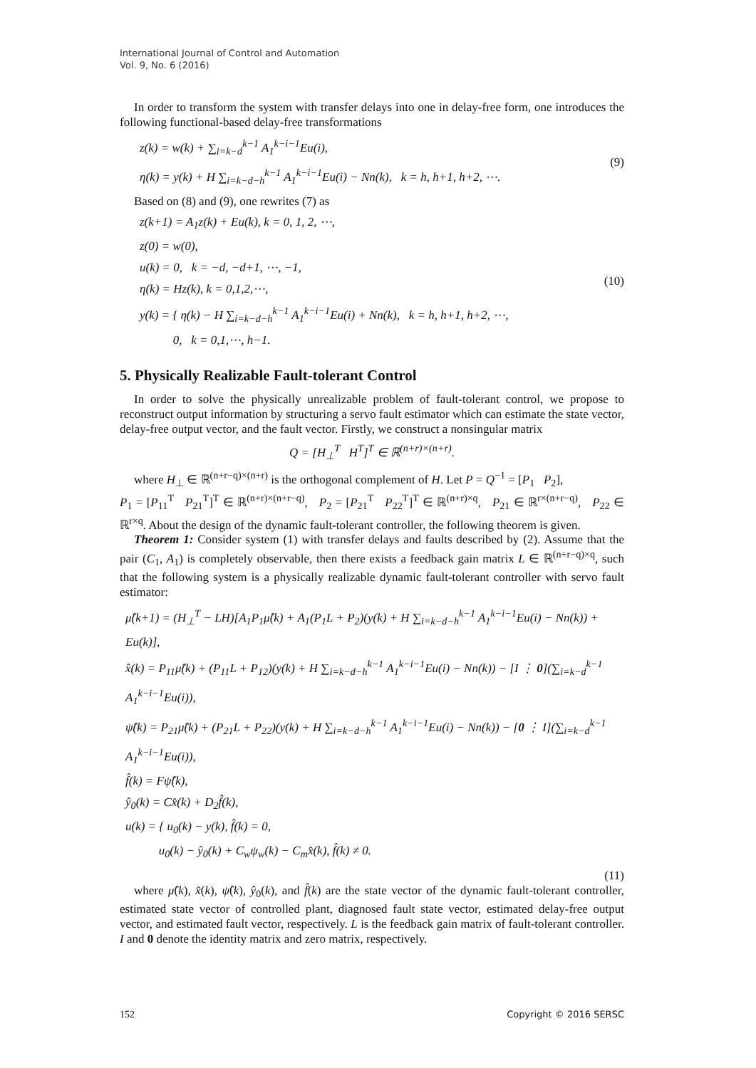International Journal of Control and Automation
Vol. 9, No. 6 (2016)
In order to transform the system with transfer delays into one in delay-free form, one introduces the following functional-based delay-free transformations
z(k) = w(k) + ∑<sub>i=k−d</sub><sup>k−1</sup> A<sub>1</sub><sup>k−i−1</sup>Eu(i),
η(k) = y(k) + H ∑<sub>i=k−d−h</sub><sup>k−1</sup> A<sub>1</sub><sup>k−i−1</sup>Eu(i) − Nn(k), k = h, h+1, h+2, ⋯.
(9)
Based on (8) and (9), one rewrites (7) as
z(k+1) = A<sub>1</sub>z(k) + Eu(k), k = 0, 1, 2, ⋯,
z(0) = w(0),
u(k) = 0, k = −d, −d+1, ⋯, −1,
η(k) = Hz(k), k = 0,1,2,⋯,
y(k) = { η(k) − H ∑<sub>i=k−d−h</sub><sup>k−1</sup> A<sub>1</sub><sup>k−i−1</sup>Eu(i) + Nn(k), k = h, h+1, h+2, ⋯,
0, k = 0,1,⋯, h−1.
(10)
5. Physically Realizable Fault-tolerant Control
In order to solve the physically unrealizable problem of fault-tolerant control, we propose to reconstruct output information by structuring a servo fault estimator which can estimate the state vector, delay-free output vector, and the fault vector. Firstly, we construct a nonsingular matrix
Q = [H<sub>⊥</sub><sup>T</sup> H<sup>T</sup>]<sup>T</sup> ∈ ℝ<sup>(n+r)×(n+r)</sup>.
where H<sub>⊥</sub> ∈ ℝ<sup>(n+r−q)×(n+r)</sup> is the orthogonal complement of H. Let P = Q<sup>−1</sup> = [P<sub>1</sub> P<sub>2</sub>],
P<sub>1</sub> = [P<sub>11</sub><sup>T</sup> P<sub>21</sub><sup>T</sup>]<sup>T</sup> ∈ ℝ<sup>(n+r)×(n+r−q)</sup>, P<sub>2</sub> = [P<sub>21</sub><sup>T</sup> P<sub>22</sub><sup>T</sup>]<sup>T</sup> ∈ ℝ<sup>(n+r)×q</sup>, P<sub>21</sub> ∈ ℝ<sup>r×(n+r−q)</sup>, P<sub>22</sub> ∈ ℝ<sup>r×q</sup>. About the design of the dynamic fault-tolerant controller, the following theorem is given.
Theorem 1: Consider system (1) with transfer delays and faults described by (2). Assume that the pair (C<sub>1</sub>, A<sub>1</sub>) is completely observable, then there exists a feedback gain matrix L ∈ ℝ<sup>(n+r−q)×q</sup>, such that the following system is a physically realizable dynamic fault-tolerant controller with servo fault estimator:
μ̂(k+1) = (H<sub>⊥</sub><sup>T</sup> − LH)[A<sub>1</sub>P<sub>1</sub>μ̂(k) + A<sub>1</sub>(P<sub>1</sub>L + P<sub>2</sub>)(y(k) + H ∑<sub>i=k−d−h</sub><sup>k−1</sup> A<sub>1</sub><sup>k−i−1</sup>Eu(i) − Nn(k)) + Eu(k)],
x̂(k) = P<sub>11</sub>μ̂(k) + (P<sub>11</sub>L + P<sub>12</sub>)(y(k) + H ∑<sub>i=k−d−h</sub><sup>k−1</sup> A<sub>1</sub><sup>k−i−1</sup>Eu(i) − Nn(k)) − [I ⋮ 0](∑<sub>i=k−d</sub><sup>k−1</sup> A<sub>1</sub><sup>k−i−1</sup>Eu(i)),
ψ̂(k) = P<sub>21</sub>μ̂(k) + (P<sub>21</sub>L + P<sub>22</sub>)(y(k) + H ∑<sub>i=k−d−h</sub><sup>k−1</sup> A<sub>1</sub><sup>k−i−1</sup>Eu(i) − Nn(k)) − [0 ⋮ I](∑<sub>i=k−d</sub><sup>k−1</sup> A<sub>1</sub><sup>k−i−1</sup>Eu(i)),
f̂(k) = Fψ̂(k),
ŷ<sub>0</sub>(k) = Cx̂(k) + D<sub>2</sub>f̂(k),
u(k) = { u<sub>0</sub>(k) − y(k), f̂(k) = 0,
u<sub>0</sub>(k) − ŷ<sub>0</sub>(k) + C<sub>w</sub>ψ<sub>w</sub>(k) − C<sub>m</sub>x̂(k), f̂(k) ≠ 0.
(11)
where μ̂(k), x̂(k), ψ̂(k), ŷ<sub>0</sub>(k), and f̂(k) are the state vector of the dynamic fault-tolerant controller, estimated state vector of controlled plant, diagnosed fault state vector, estimated delay-free output vector, and estimated fault vector, respectively. L is the feedback gain matrix of fault-tolerant controller. I and 0 denote the identity matrix and zero matrix, respectively.
152 Copyright © 2016 SERSC